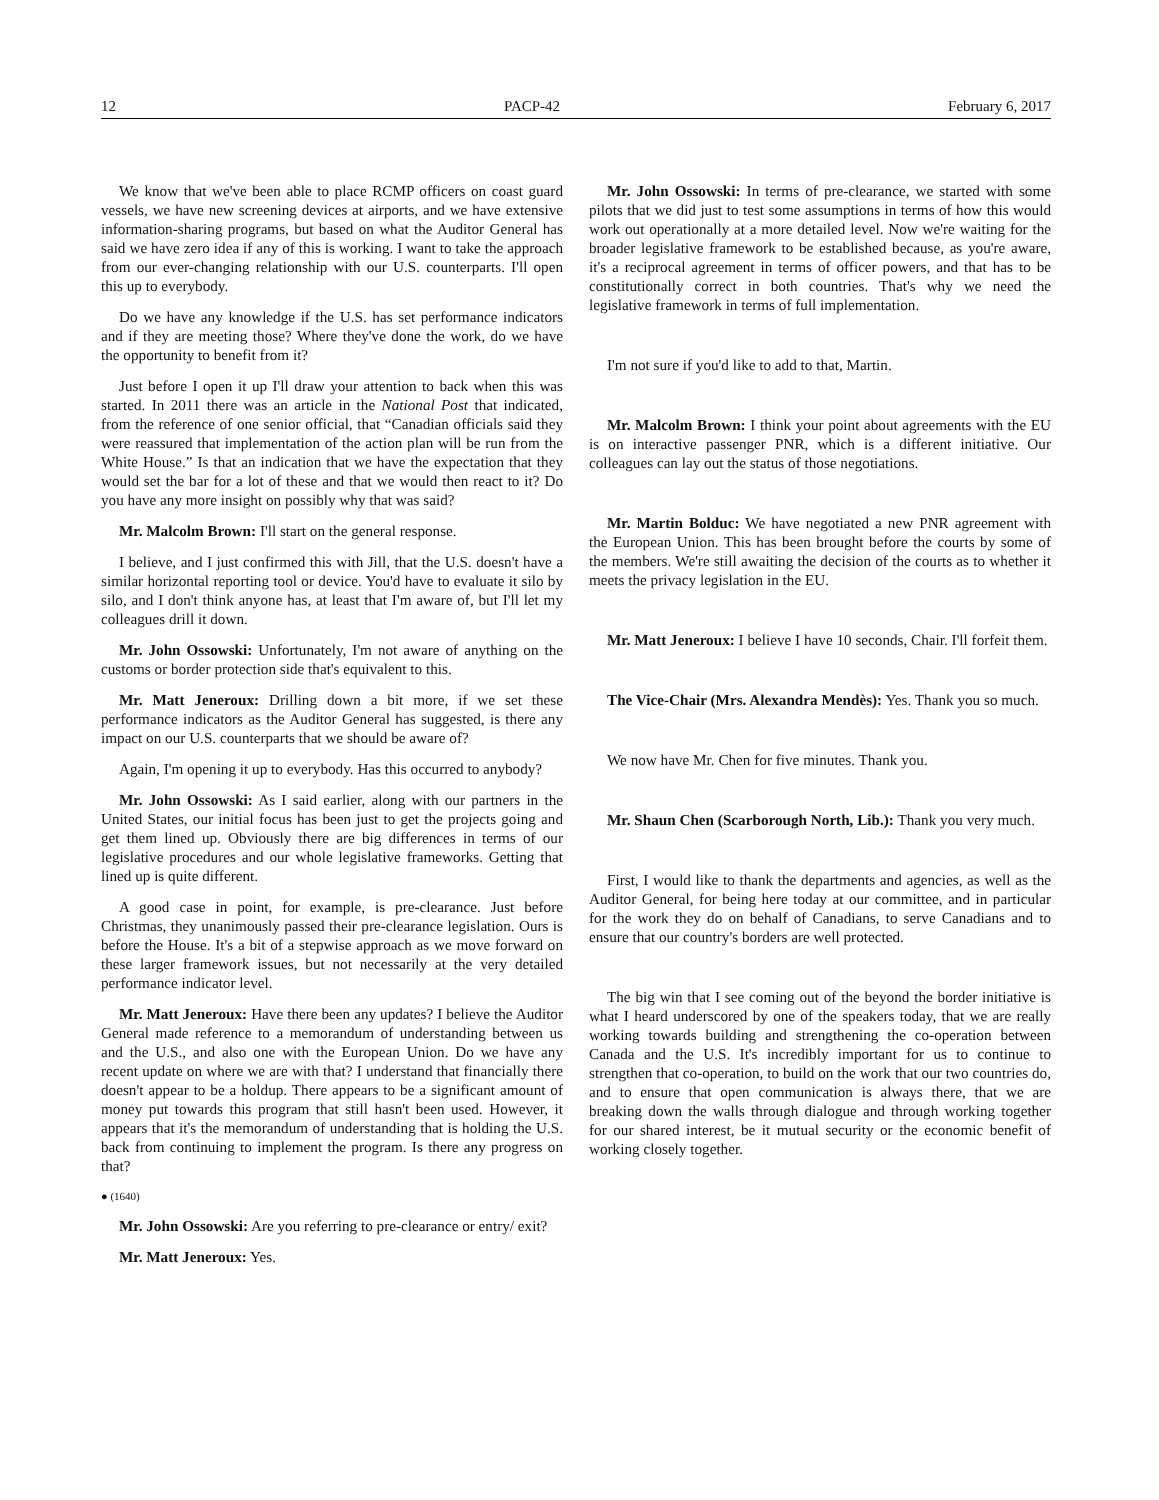12 PACP-42 February 6, 2017
We know that we've been able to place RCMP officers on coast guard vessels, we have new screening devices at airports, and we have extensive information-sharing programs, but based on what the Auditor General has said we have zero idea if any of this is working. I want to take the approach from our ever-changing relationship with our U.S. counterparts. I'll open this up to everybody.
Do we have any knowledge if the U.S. has set performance indicators and if they are meeting those? Where they've done the work, do we have the opportunity to benefit from it?
Just before I open it up I'll draw your attention to back when this was started. In 2011 there was an article in the National Post that indicated, from the reference of one senior official, that “Canadian officials said they were reassured that implementation of the action plan will be run from the White House.” Is that an indication that we have the expectation that they would set the bar for a lot of these and that we would then react to it? Do you have any more insight on possibly why that was said?
Mr. Malcolm Brown: I'll start on the general response.
I believe, and I just confirmed this with Jill, that the U.S. doesn't have a similar horizontal reporting tool or device. You'd have to evaluate it silo by silo, and I don't think anyone has, at least that I'm aware of, but I'll let my colleagues drill it down.
Mr. John Ossowski: Unfortunately, I'm not aware of anything on the customs or border protection side that's equivalent to this.
Mr. Matt Jeneroux: Drilling down a bit more, if we set these performance indicators as the Auditor General has suggested, is there any impact on our U.S. counterparts that we should be aware of?
Again, I'm opening it up to everybody. Has this occurred to anybody?
Mr. John Ossowski: As I said earlier, along with our partners in the United States, our initial focus has been just to get the projects going and get them lined up. Obviously there are big differences in terms of our legislative procedures and our whole legislative frameworks. Getting that lined up is quite different.
A good case in point, for example, is pre-clearance. Just before Christmas, they unanimously passed their pre-clearance legislation. Ours is before the House. It's a bit of a stepwise approach as we move forward on these larger framework issues, but not necessarily at the very detailed performance indicator level.
Mr. Matt Jeneroux: Have there been any updates? I believe the Auditor General made reference to a memorandum of understanding between us and the U.S., and also one with the European Union. Do we have any recent update on where we are with that? I understand that financially there doesn't appear to be a holdup. There appears to be a significant amount of money put towards this program that still hasn't been used. However, it appears that it's the memorandum of understanding that is holding the U.S. back from continuing to implement the program. Is there any progress on that?
● (1640)
Mr. John Ossowski: Are you referring to pre-clearance or entry/ exit?
Mr. Matt Jeneroux: Yes.
Mr. John Ossowski: In terms of pre-clearance, we started with some pilots that we did just to test some assumptions in terms of how this would work out operationally at a more detailed level. Now we're waiting for the broader legislative framework to be established because, as you're aware, it's a reciprocal agreement in terms of officer powers, and that has to be constitutionally correct in both countries. That's why we need the legislative framework in terms of full implementation.
I'm not sure if you'd like to add to that, Martin.
Mr. Malcolm Brown: I think your point about agreements with the EU is on interactive passenger PNR, which is a different initiative. Our colleagues can lay out the status of those negotiations.
Mr. Martin Bolduc: We have negotiated a new PNR agreement with the European Union. This has been brought before the courts by some of the members. We're still awaiting the decision of the courts as to whether it meets the privacy legislation in the EU.
Mr. Matt Jeneroux: I believe I have 10 seconds, Chair. I'll forfeit them.
The Vice-Chair (Mrs. Alexandra Mendès): Yes. Thank you so much.
We now have Mr. Chen for five minutes. Thank you.
Mr. Shaun Chen (Scarborough North, Lib.): Thank you very much.
First, I would like to thank the departments and agencies, as well as the Auditor General, for being here today at our committee, and in particular for the work they do on behalf of Canadians, to serve Canadians and to ensure that our country's borders are well protected.
The big win that I see coming out of the beyond the border initiative is what I heard underscored by one of the speakers today, that we are really working towards building and strengthening the co-operation between Canada and the U.S. It's incredibly important for us to continue to strengthen that co-operation, to build on the work that our two countries do, and to ensure that open communication is always there, that we are breaking down the walls through dialogue and through working together for our shared interest, be it mutual security or the economic benefit of working closely together.